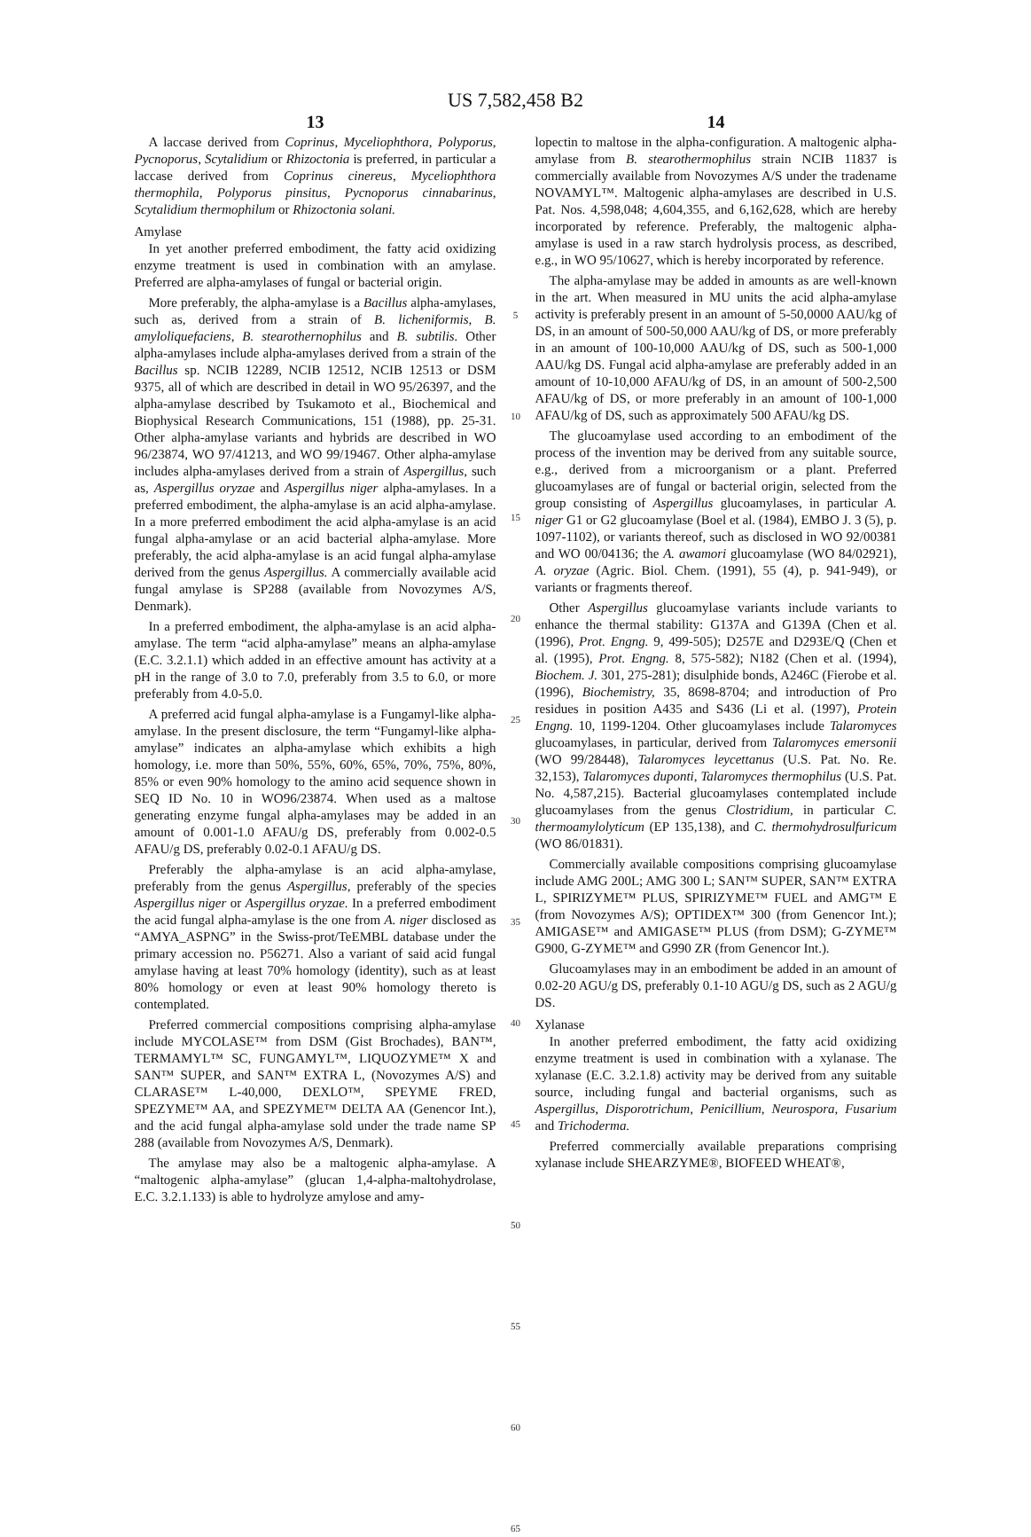US 7,582,458 B2
13
A laccase derived from Coprinus, Myceliophthora, Polyporus, Pycnoporus, Scytalidium or Rhizoctonia is preferred, in particular a laccase derived from Coprinus cinereus, Myceliophthora thermophila, Polyporus pinsitus, Pycnoporus cinnabarinus, Scytalidium thermophilum or Rhizoctonia solani.
Amylase
In yet another preferred embodiment, the fatty acid oxidizing enzyme treatment is used in combination with an amylase. Preferred are alpha-amylases of fungal or bacterial origin.
More preferably, the alpha-amylase is a Bacillus alpha-amylases, such as, derived from a strain of B. licheniformis, B. amyloliquefaciens, B. stearothernophilus and B. subtilis. Other alpha-amylases include alpha-amylases derived from a strain of the Bacillus sp. NCIB 12289, NCIB 12512, NCIB 12513 or DSM 9375, all of which are described in detail in WO 95/26397, and the alpha-amylase described by Tsukamoto et al., Biochemical and Biophysical Research Communications, 151 (1988), pp. 25-31. Other alpha-amylase variants and hybrids are described in WO 96/23874, WO 97/41213, and WO 99/19467. Other alpha-amylase includes alpha-amylases derived from a strain of Aspergillus, such as, Aspergillus oryzae and Aspergillus niger alpha-amylases. In a preferred embodiment, the alpha-amylase is an acid alpha-amylase. In a more preferred embodiment the acid alpha-amylase is an acid fungal alpha-amylase or an acid bacterial alpha-amylase. More preferably, the acid alpha-amylase is an acid fungal alpha-amylase derived from the genus Aspergillus. A commercially available acid fungal amylase is SP288 (available from Novozymes A/S, Denmark).
In a preferred embodiment, the alpha-amylase is an acid alpha-amylase. The term “acid alpha-amylase” means an alpha-amylase (E.C. 3.2.1.1) which added in an effective amount has activity at a pH in the range of 3.0 to 7.0, preferably from 3.5 to 6.0, or more preferably from 4.0-5.0.
A preferred acid fungal alpha-amylase is a Fungamyl-like alpha-amylase. In the present disclosure, the term “Fungamyl-like alpha-amylase” indicates an alpha-amylase which exhibits a high homology, i.e. more than 50%, 55%, 60%, 65%, 70%, 75%, 80%, 85% or even 90% homology to the amino acid sequence shown in SEQ ID No. 10 in WO96/23874. When used as a maltose generating enzyme fungal alpha-amylases may be added in an amount of 0.001-1.0 AFAU/g DS, preferably from 0.002-0.5 AFAU/g DS, preferably 0.02-0.1 AFAU/g DS.
Preferably the alpha-amylase is an acid alpha-amylase, preferably from the genus Aspergillus, preferably of the species Aspergillus niger or Aspergillus oryzae. In a preferred embodiment the acid fungal alpha-amylase is the one from A. niger disclosed as “AMYA_ASPNG” in the Swiss-prot/TeEMBL database under the primary accession no. P56271. Also a variant of said acid fungal amylase having at least 70% homology (identity), such as at least 80% homology or even at least 90% homology thereto is contemplated.
Preferred commercial compositions comprising alpha-amylase include MYCOLASE™ from DSM (Gist Brochades), BAN™, TERMAMYL™ SC, FUNGAMYL™, LIQUOZYME™ X and SAN™ SUPER, and SAN™ EXTRA L, (Novozymes A/S) and CLARASE™ L-40,000, DEXLO™, SPEYME FRED, SPEZYME™ AA, and SPEZYME™ DELTA AA (Genencor Int.), and the acid fungal alpha-amylase sold under the trade name SP 288 (available from Novozymes A/S, Denmark).
The amylase may also be a maltogenic alpha-amylase. A “maltogenic alpha-amylase” (glucan 1,4-alpha-maltohydrolase, E.C. 3.2.1.133) is able to hydrolyze amylose and amy-
5
10
15
20
25
30
35
40
45
50
55
60
65
14
lopectin to maltose in the alpha-configuration. A maltogenic alpha-amylase from B. stearothermophilus strain NCIB 11837 is commercially available from Novozymes A/S under the tradename NOVAMYL™. Maltogenic alpha-amylases are described in U.S. Pat. Nos. 4,598,048; 4,604,355, and 6,162,628, which are hereby incorporated by reference. Preferably, the maltogenic alpha-amylase is used in a raw starch hydrolysis process, as described, e.g., in WO 95/10627, which is hereby incorporated by reference.
The alpha-amylase may be added in amounts as are well-known in the art. When measured in MU units the acid alpha-amylase activity is preferably present in an amount of 5-50,0000 AAU/kg of DS, in an amount of 500-50,000 AAU/kg of DS, or more preferably in an amount of 100-10,000 AAU/kg of DS, such as 500-1,000 AAU/kg DS. Fungal acid alpha-amylase are preferably added in an amount of 10-10,000 AFAU/kg of DS, in an amount of 500-2,500 AFAU/kg of DS, or more preferably in an amount of 100-1,000 AFAU/kg of DS, such as approximately 500 AFAU/kg DS.
The glucoamylase used according to an embodiment of the process of the invention may be derived from any suitable source, e.g., derived from a microorganism or a plant. Preferred glucoamylases are of fungal or bacterial origin, selected from the group consisting of Aspergillus glucoamylases, in particular A. niger G1 or G2 glucoamylase (Boel et al. (1984), EMBO J. 3 (5), p. 1097-1102), or variants thereof, such as disclosed in WO 92/00381 and WO 00/04136; the A. awamori glucoamylase (WO 84/02921), A. oryzae (Agric. Biol. Chem. (1991), 55 (4), p. 941-949), or variants or fragments thereof.
Other Aspergillus glucoamylase variants include variants to enhance the thermal stability: G137A and G139A (Chen et al. (1996), Prot. Engng. 9, 499-505); D257E and D293E/Q (Chen et al. (1995), Prot. Engng. 8, 575-582); N182 (Chen et al. (1994), Biochem. J. 301, 275-281); disulphide bonds, A246C (Fierobe et al. (1996), Biochemistry, 35, 8698-8704; and introduction of Pro residues in position A435 and S436 (Li et al. (1997), Protein Engng. 10, 1199-1204. Other glucoamylases include Talaromyces glucoamylases, in particular, derived from Talaromyces emersonii (WO 99/28448), Talaromyces leycettanus (U.S. Pat. No. Re. 32,153), Talaromyces duponti, Talaromyces thermophilus (U.S. Pat. No. 4,587,215). Bacterial glucoamylases contemplated include glucoamylases from the genus Clostridium, in particular C. thermoamylolyticum (EP 135,138), and C. thermohydrosulfuricum (WO 86/01831).
Commercially available compositions comprising glucoamylase include AMG 200L; AMG 300 L; SAN™ SUPER, SAN™ EXTRA L, SPIRIZYME™ PLUS, SPIRIZYME™ FUEL and AMG™ E (from Novozymes A/S); OPTIDEX™ 300 (from Genencor Int.); AMIGASE™ and AMIGASE™ PLUS (from DSM); G-ZYME™ G900, G-ZYME™ and G990 ZR (from Genencor Int.).
Glucoamylases may in an embodiment be added in an amount of 0.02-20 AGU/g DS, preferably 0.1-10 AGU/g DS, such as 2 AGU/g DS.
Xylanase
In another preferred embodiment, the fatty acid oxidizing enzyme treatment is used in combination with a xylanase. The xylanase (E.C. 3.2.1.8) activity may be derived from any suitable source, including fungal and bacterial organisms, such as Aspergillus, Disporotrichum, Penicillium, Neurospora, Fusarium and Trichoderma.
Preferred commercially available preparations comprising xylanase include SHEARZYME®, BIOFEED WHEAT®,